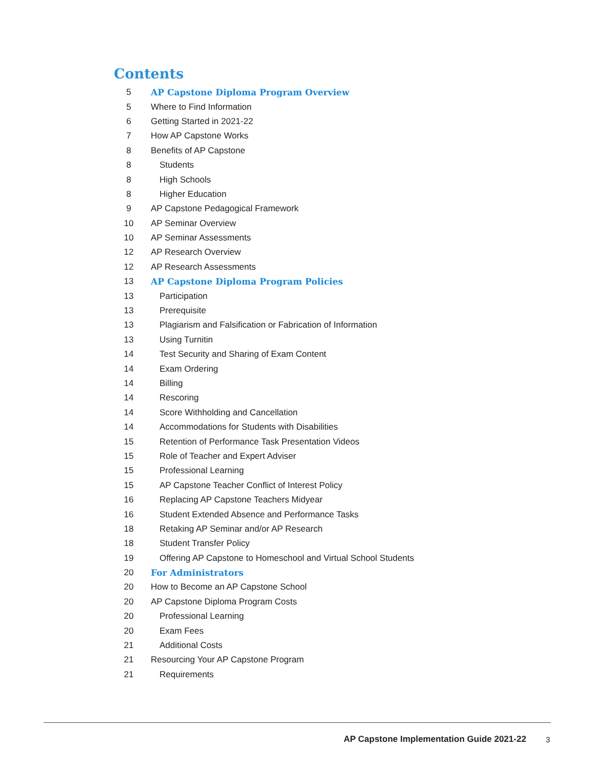Contents
| 5 | AP Capstone Diploma Program Overview |
| 5 | Where to Find Information |
| 6 | Getting Started in 2021-22 |
| 7 | How AP Capstone Works |
| 8 | Benefits of AP Capstone |
| 8 | Students |
| 8 | High Schools |
| 8 | Higher Education |
| 9 | AP Capstone Pedagogical Framework |
| 10 | AP Seminar Overview |
| 10 | AP Seminar Assessments |
| 12 | AP Research Overview |
| 12 | AP Research Assessments |
| 13 | AP Capstone Diploma Program Policies |
| 13 | Participation |
| 13 | Prerequisite |
| 13 | Plagiarism and Falsification or Fabrication of Information |
| 13 | Using Turnitin |
| 14 | Test Security and Sharing of Exam Content |
| 14 | Exam Ordering |
| 14 | Billing |
| 14 | Rescoring |
| 14 | Score Withholding and Cancellation |
| 14 | Accommodations for Students with Disabilities |
| 15 | Retention of Performance Task Presentation Videos |
| 15 | Role of Teacher and Expert Adviser |
| 15 | Professional Learning |
| 15 | AP Capstone Teacher Conflict of Interest Policy |
| 16 | Replacing AP Capstone Teachers Midyear |
| 16 | Student Extended Absence and Performance Tasks |
| 18 | Retaking AP Seminar and/or AP Research |
| 18 | Student Transfer Policy |
| 19 | Offering AP Capstone to Homeschool and Virtual School Students |
| 20 | For Administrators |
| 20 | How to Become an AP Capstone School |
| 20 | AP Capstone Diploma Program Costs |
| 20 | Professional Learning |
| 20 | Exam Fees |
| 21 | Additional Costs |
| 21 | Resourcing Your AP Capstone Program |
| 21 | Requirements |
AP Capstone Implementation Guide 2021-22
3